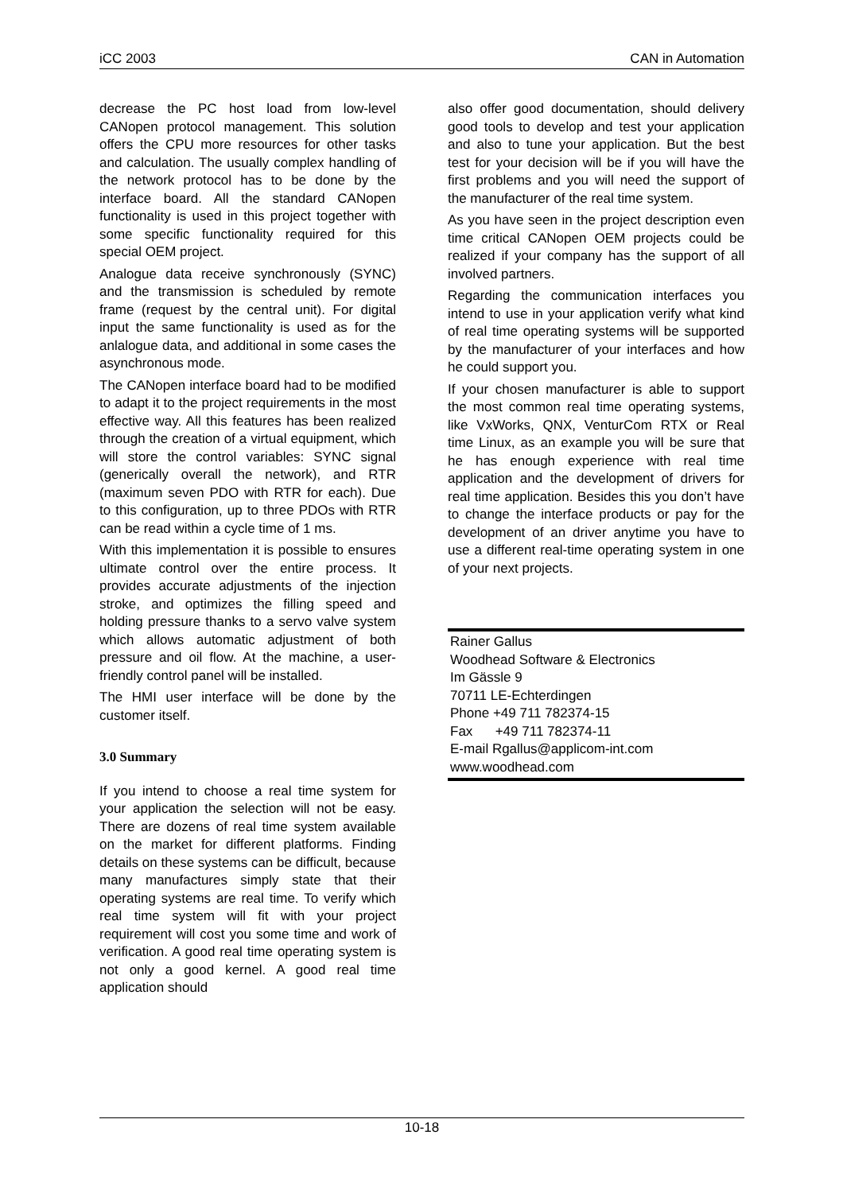iCC 2003 CAN in Automation
decrease the PC host load from low-level CANopen protocol management. This solution offers the CPU more resources for other tasks and calculation. The usually complex handling of the network protocol has to be done by the interface board. All the standard CANopen functionality is used in this project together with some specific functionality required for this special OEM project.
Analogue data receive synchronously (SYNC) and the transmission is scheduled by remote frame (request by the central unit). For digital input the same functionality is used as for the anlalogue data, and additional in some cases the asynchronous mode.
The CANopen interface board had to be modified to adapt it to the project requirements in the most effective way. All this features has been realized through the creation of a virtual equipment, which will store the control variables: SYNC signal (generically overall the network), and RTR (maximum seven PDO with RTR for each). Due to this configuration, up to three PDOs with RTR can be read within a cycle time of 1 ms.
With this implementation it is possible to ensures ultimate control over the entire process. It provides accurate adjustments of the injection stroke, and optimizes the filling speed and holding pressure thanks to a servo valve system which allows automatic adjustment of both pressure and oil flow. At the machine, a user-friendly control panel will be installed.
The HMI user interface will be done by the customer itself.
3.0 Summary
If you intend to choose a real time system for your application the selection will not be easy. There are dozens of real time system available on the market for different platforms. Finding details on these systems can be difficult, because many manufactures simply state that their operating systems are real time. To verify which real time system will fit with your project requirement will cost you some time and work of verification. A good real time operating system is not only a good kernel. A good real time application should
also offer good documentation, should delivery good tools to develop and test your application and also to tune your application. But the best test for your decision will be if you will have the first problems and you will need the support of the manufacturer of the real time system.
As you have seen in the project description even time critical CANopen OEM projects could be realized if your company has the support of all involved partners.
Regarding the communication interfaces you intend to use in your application verify what kind of real time operating systems will be supported by the manufacturer of your interfaces and how he could support you.
If your chosen manufacturer is able to support the most common real time operating systems, like VxWorks, QNX, VenturCom RTX or Real time Linux, as an example you will be sure that he has enough experience with real time application and the development of drivers for real time application. Besides this you don’t have to change the interface products or pay for the development of an driver anytime you have to use a different real-time operating system in one of your next projects.
Rainer Gallus
Woodhead Software & Electronics
Im Gässle 9
70711 LE-Echterdingen
Phone +49 711 782374-15
Fax +49 711 782374-11
E-mail Rgallus@applicom-int.com
www.woodhead.com
10-18